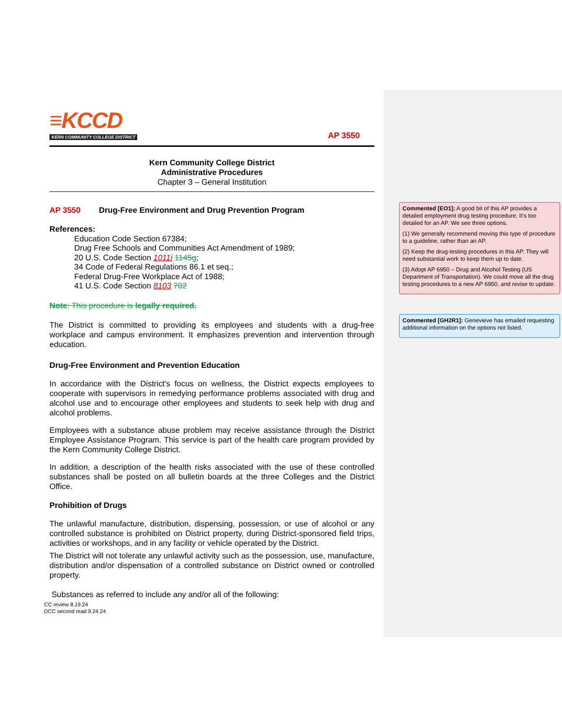≡KCCD
KERN COMMUNITY COLLEGE DISTRICT
AP 3550
Kern Community College District
Administrative Procedures
Chapter 3 – General Institution
AP 3550 Drug-Free Environment and Drug Prevention Program
References:
Education Code Section 67384;
Drug Free Schools and Communities Act Amendment of 1989;
20 U.S. Code Section 1011i 1145g;
34 Code of Federal Regulations 86.1 et seq.;
Federal Drug-Free Workplace Act of 1988;
41 U.S. Code Section 8103 702
Note: This procedure is legally required.
The District is committed to providing its employees and students with a drug-free workplace and campus environment. It emphasizes prevention and intervention through education.
Drug-Free Environment and Prevention Education
In accordance with the District's focus on wellness, the District expects employees to cooperate with supervisors in remedying performance problems associated with drug and alcohol use and to encourage other employees and students to seek help with drug and alcohol problems.
Employees with a substance abuse problem may receive assistance through the District Employee Assistance Program. This service is part of the health care program provided by the Kern Community College District.
In addition, a description of the health risks associated with the use of these controlled substances shall be posted on all bulletin boards at the three Colleges and the District Office.
Prohibition of Drugs
The unlawful manufacture, distribution, dispensing, possession, or use of alcohol or any controlled substance is prohibited on District property, during District-sponsored field trips, activities or workshops, and in any facility or vehicle operated by the District.
The District will not tolerate any unlawful activity such as the possession, use, manufacture, distribution and/or dispensation of a controlled substance on District owned or controlled property.
Substances as referred to include any and/or all of the following:
CC review 8.19.24
DCC second read 9.24.24
Commented [EO1]: A good bit of this AP provides a detailed employment drug testing procedure. It’s too detailed for an AP. We see three options.
(1) We generally recommend moving this type of procedure to a guideline, rather than an AP.
(2) Keep the drug-testing procedures in this AP. They will need substantial work to keep them up to date.
(3) Adopt AP 6950 – Drug and Alcohol Testing (US Department of Transportation). We could move all the drug testing procedures to a new AP 6950, and revise to update.
Commented [GH2R1]: Genevieve has emailed requesting additional information on the options not listed.